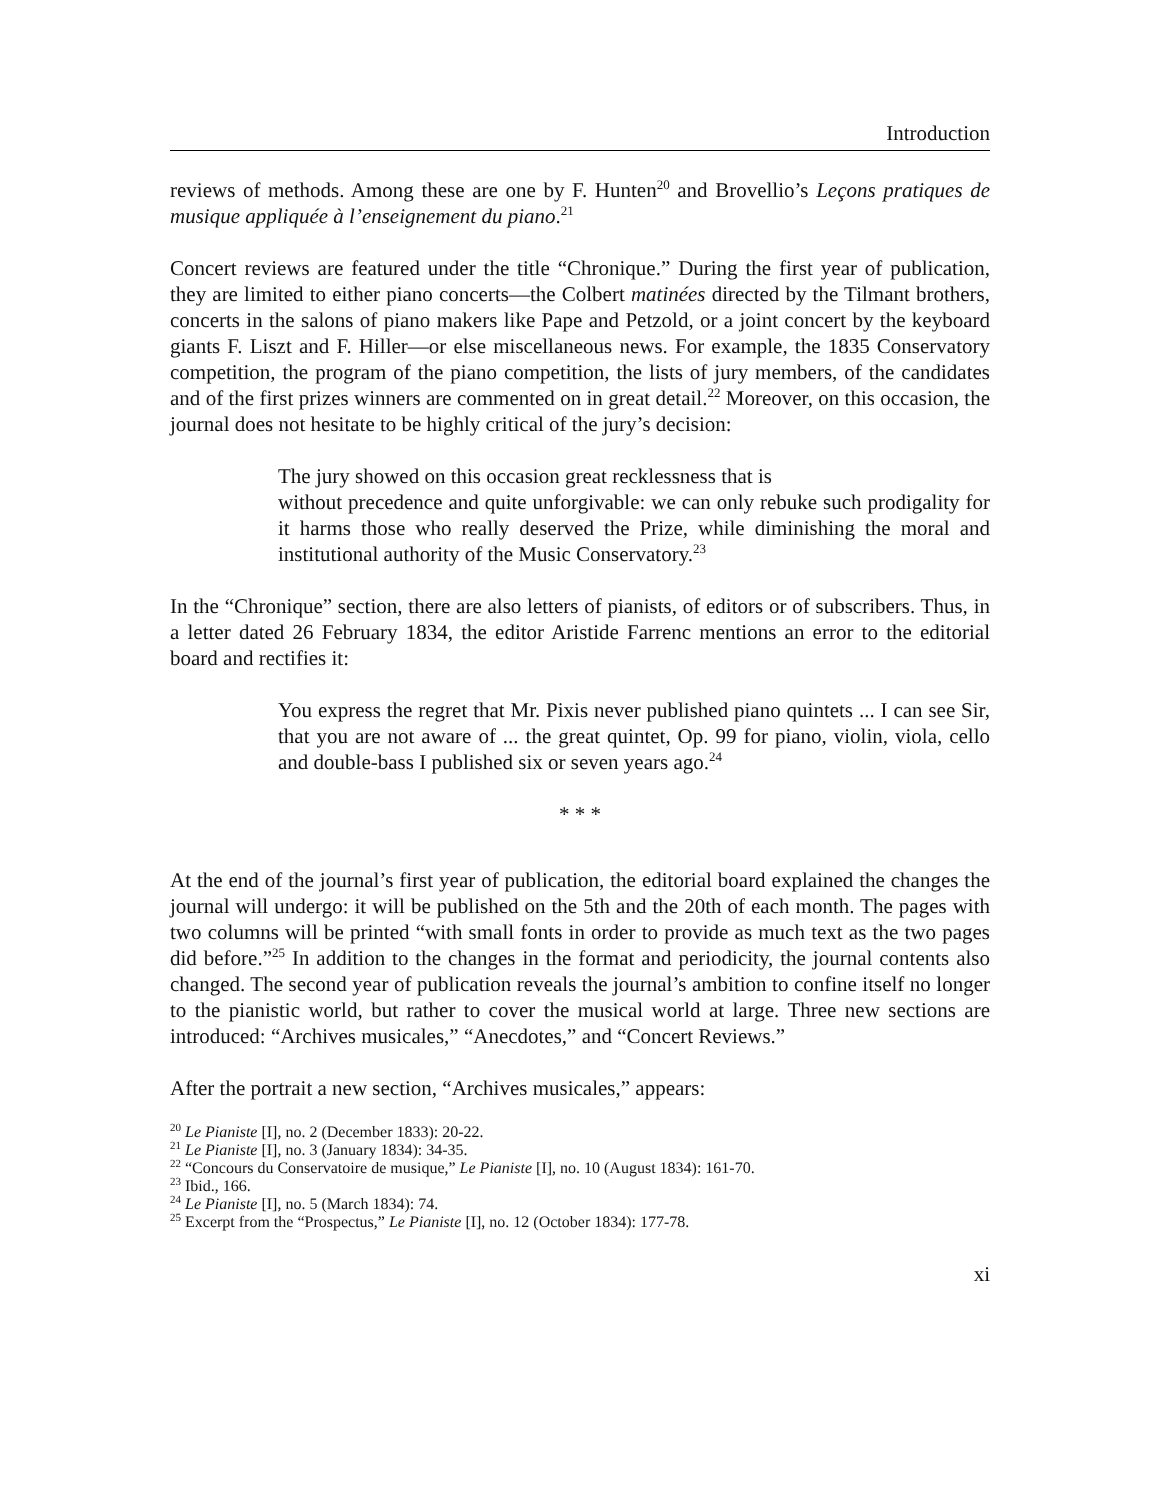Introduction
reviews of methods. Among these are one by F. Hunten<sup>20</sup> and Brovellio’s Leçons pratiques de musique appliquée à l’enseignement du piano.<sup>21</sup>
Concert reviews are featured under the title “Chronique.” During the first year of publication, they are limited to either piano concerts—the Colbert matinées directed by the Tilmant brothers, concerts in the salons of piano makers like Pape and Petzold, or a joint concert by the keyboard giants F. Liszt and F. Hiller—or else miscellaneous news. For example, the 1835 Conservatory competition, the program of the piano competition, the lists of jury members, of the candidates and of the first prizes winners are commented on in great detail.<sup>22</sup> Moreover, on this occasion, the journal does not hesitate to be highly critical of the jury’s decision:
The jury showed on this occasion great recklessness that is
without precedence and quite unforgivable: we can only rebuke such prodigality for it harms those who really deserved the Prize, while diminishing the moral and institutional authority of the Music Conservatory.<sup>23</sup>
In the “Chronique” section, there are also letters of pianists, of editors or of subscribers. Thus, in a letter dated 26 February 1834, the editor Aristide Farrenc mentions an error to the editorial board and rectifies it:
You express the regret that Mr. Pixis never published piano quintets ... I can see Sir, that you are not aware of ... the great quintet, Op. 99 for piano, violin, viola, cello and double-bass I published six or seven years ago.<sup>24</sup>
* * *
At the end of the journal’s first year of publication, the editorial board explained the changes the journal will undergo: it will be published on the 5th and the 20th of each month. The pages with two columns will be printed “with small fonts in order to provide as much text as the two pages did before.”<sup>25</sup> In addition to the changes in the format and periodicity, the journal contents also changed. The second year of publication reveals the journal’s ambition to confine itself no longer to the pianistic world, but rather to cover the musical world at large. Three new sections are introduced: “Archives musicales,” “Anecdotes,” and “Concert Reviews.”
After the portrait a new section, “Archives musicales,” appears:
<sup>20</sup> Le Pianiste [I], no. 2 (December 1833): 20-22.
<sup>21</sup> Le Pianiste [I], no. 3 (January 1834): 34-35.
<sup>22</sup> “Concours du Conservatoire de musique,” Le Pianiste [I], no. 10 (August 1834): 161-70.
<sup>23</sup> Ibid., 166.
<sup>24</sup> Le Pianiste [I], no. 5 (March 1834): 74.
<sup>25</sup> Excerpt from the “Prospectus,” Le Pianiste [I], no. 12 (October 1834): 177-78.
xi